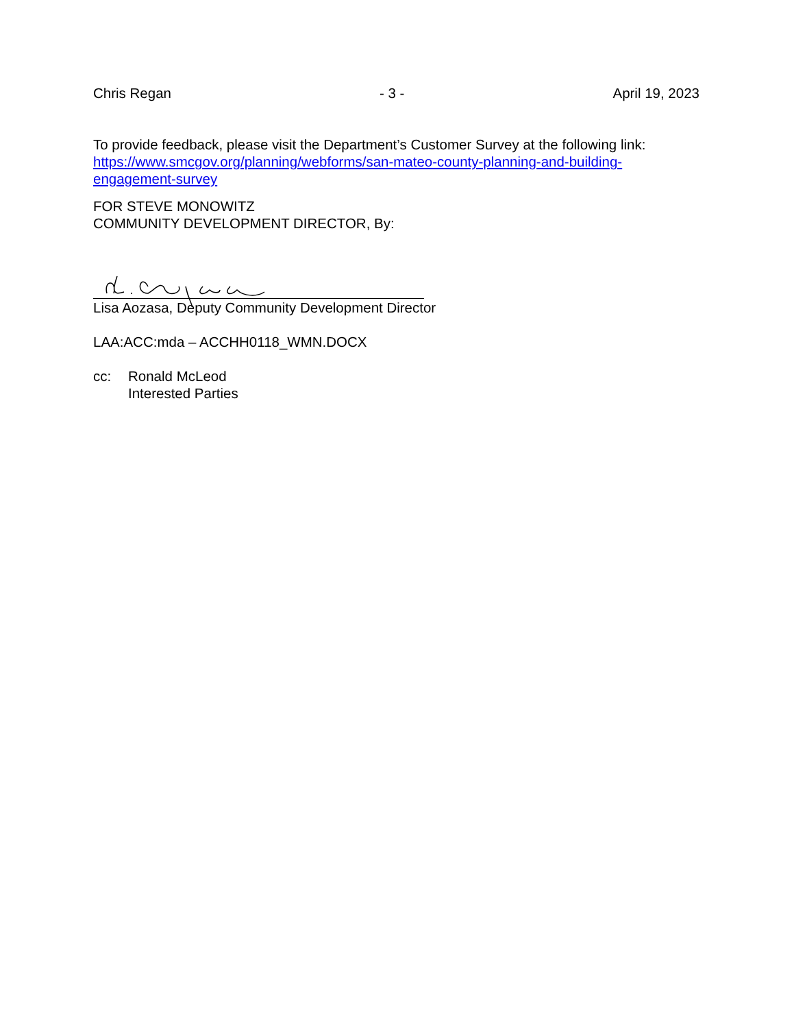Chris Regan - 3 - April 19, 2023
To provide feedback, please visit the Department’s Customer Survey at the following link: https://www.smcgov.org/planning/webforms/san-mateo-county-planning-and-building-engagement-survey
FOR STEVE MONOWITZ
COMMUNITY DEVELOPMENT DIRECTOR, By:
Lisa Aozasa, Deputy Community Development Director
LAA:ACC:mda – ACCHH0118_WMN.DOCX
cc: Ronald McLeod
Interested Parties